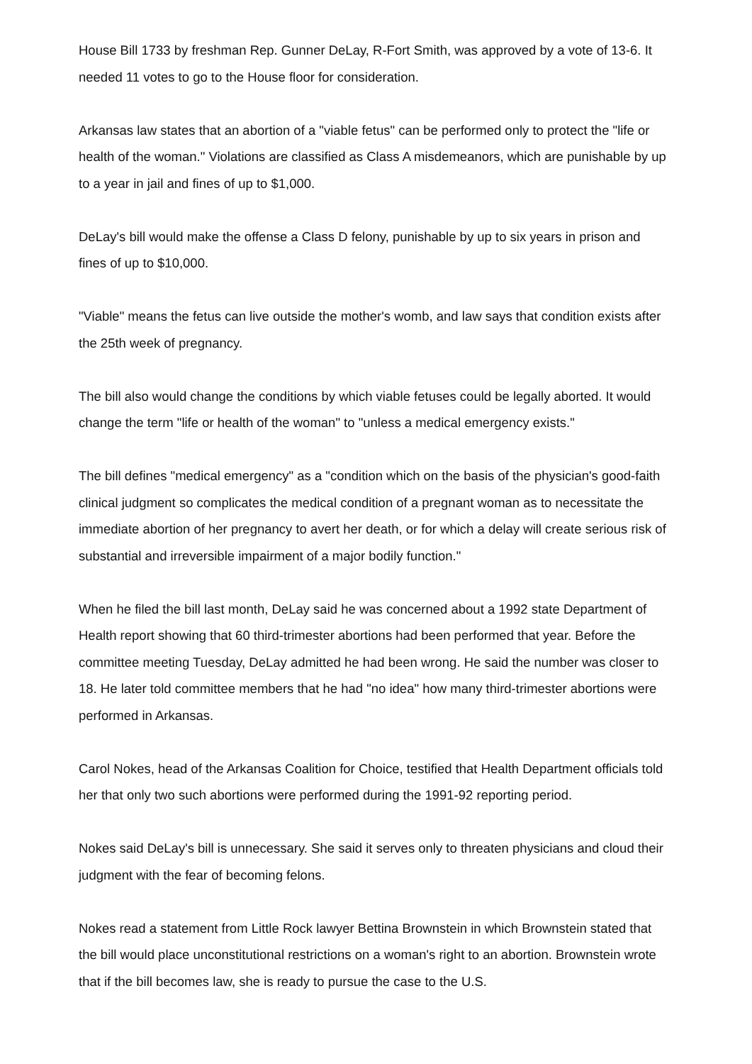House Bill 1733 by freshman Rep. Gunner DeLay, R-Fort Smith, was approved by a vote of 13-6. It needed 11 votes to go to the House floor for consideration.
Arkansas law states that an abortion of a "viable fetus" can be performed only to protect the "life or health of the woman." Violations are classified as Class A misdemeanors, which are punishable by up to a year in jail and fines of up to $1,000.
DeLay's bill would make the offense a Class D felony, punishable by up to six years in prison and fines of up to $10,000.
"Viable" means the fetus can live outside the mother's womb, and law says that condition exists after the 25th week of pregnancy.
The bill also would change the conditions by which viable fetuses could be legally aborted. It would change the term "life or health of the woman" to "unless a medical emergency exists."
The bill defines "medical emergency" as a "condition which on the basis of the physician's good-faith clinical judgment so complicates the medical condition of a pregnant woman as to necessitate the immediate abortion of her pregnancy to avert her death, or for which a delay will create serious risk of substantial and irreversible impairment of a major bodily function."
When he filed the bill last month, DeLay said he was concerned about a 1992 state Department of Health report showing that 60 third-trimester abortions had been performed that year. Before the committee meeting Tuesday, DeLay admitted he had been wrong. He said the number was closer to 18. He later told committee members that he had "no idea" how many third-trimester abortions were performed in Arkansas.
Carol Nokes, head of the Arkansas Coalition for Choice, testified that Health Department officials told her that only two such abortions were performed during the 1991-92 reporting period.
Nokes said DeLay's bill is unnecessary. She said it serves only to threaten physicians and cloud their judgment with the fear of becoming felons.
Nokes read a statement from Little Rock lawyer Bettina Brownstein in which Brownstein stated that the bill would place unconstitutional restrictions on a woman's right to an abortion. Brownstein wrote that if the bill becomes law, she is ready to pursue the case to the U.S.